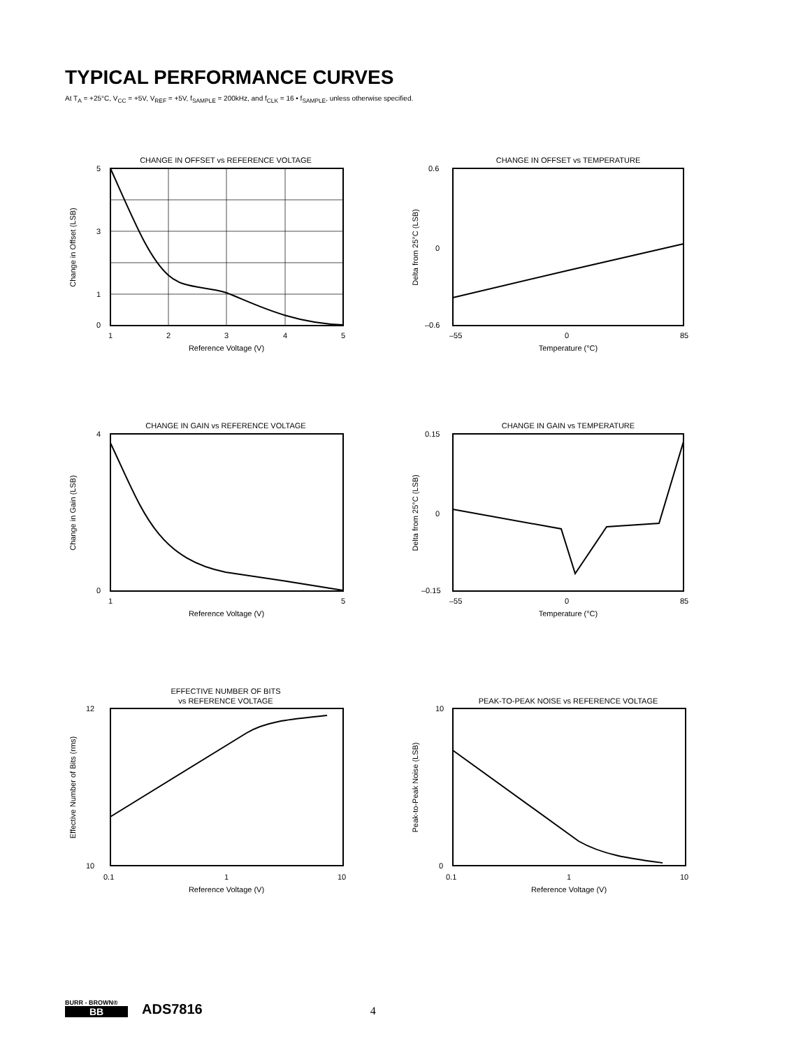TYPICAL PERFORMANCE CURVES
At T<sub>A</sub> = +25°C, V<sub>CC</sub> = +5V, V<sub>REF</sub> = +5V, f<sub>SAMPLE</sub> = 200kHz, and f<sub>CLK</sub> = 16 • f<sub>SAMPLE</sub>, unless otherwise specified.
CHANGE IN OFFSET vs REFERENCE VOLTAGE
5
3
1
0
1
2
3
4
5
Reference Voltage (V)
Change in Offset (LSB)
CHANGE IN OFFSET vs TEMPERATURE
0.6
0
–0.6
–55
0
85
Temperature (°C)
Delta from 25°C (LSB)
CHANGE IN GAIN vs REFERENCE VOLTAGE
4
0
1
5
Reference Voltage (V)
Change in Gain (LSB)
CHANGE IN GAIN vs TEMPERATURE
0.15
0
–0.15
–55
0
85
Temperature (°C)
Delta from 25°C (LSB)
EFFECTIVE NUMBER OF BITS
vs REFERENCE VOLTAGE
12
10
0.1
1
10
Reference Voltage (V)
Effective Number of Bits (rms)
PEAK-TO-PEAK NOISE vs REFERENCE VOLTAGE
10
0
0.1
1
10
Reference Voltage (V)
Peak-to-Peak Noise (LSB)
BURR - BROWN®
BB
ADS7816
4